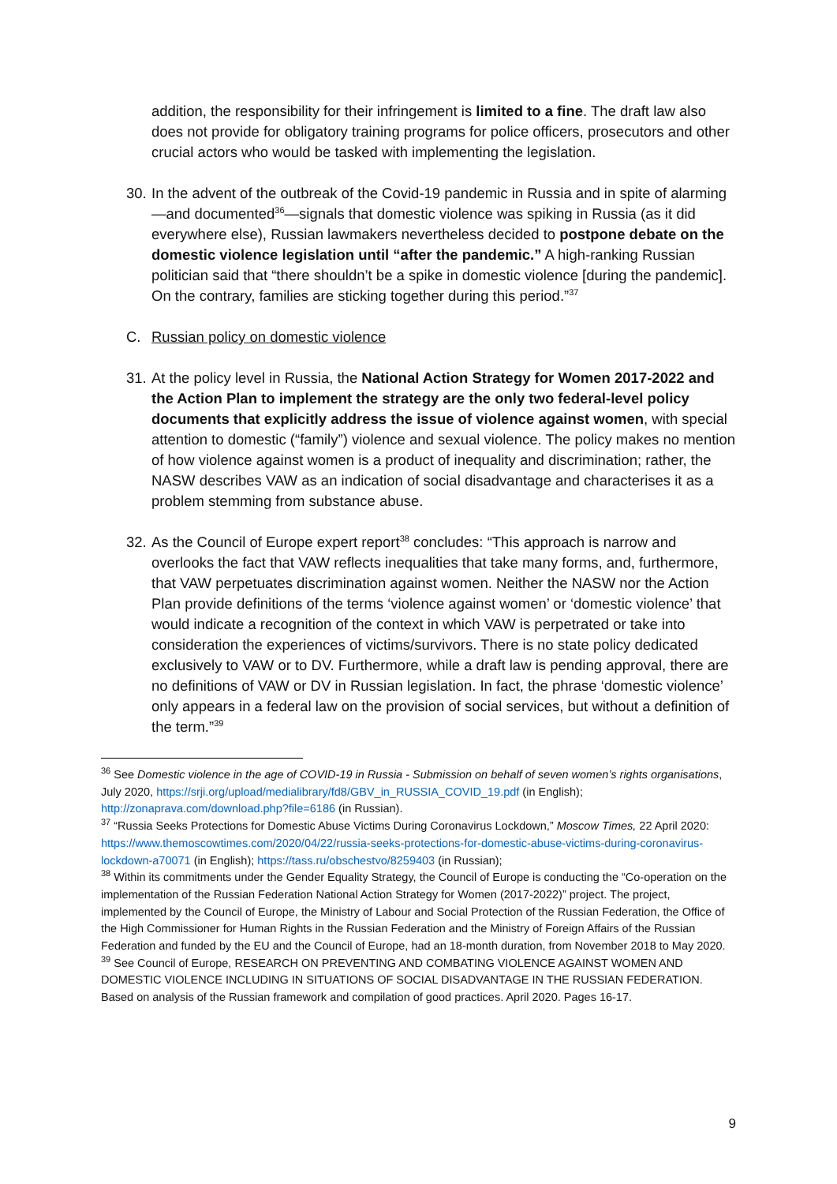addition, the responsibility for their infringement is limited to a fine. The draft law also does not provide for obligatory training programs for police officers, prosecutors and other crucial actors who would be tasked with implementing the legislation.
30. In the advent of the outbreak of the Covid-19 pandemic in Russia and in spite of alarming—and documented<sup>36</sup>—signals that domestic violence was spiking in Russia (as it did everywhere else), Russian lawmakers nevertheless decided to postpone debate on the domestic violence legislation until “after the pandemic.” A high-ranking Russian politician said that “there shouldn’t be a spike in domestic violence [during the pandemic]. On the contrary, families are sticking together during this period.”<sup>37</sup>
C. Russian policy on domestic violence
31. At the policy level in Russia, the National Action Strategy for Women 2017-2022 and the Action Plan to implement the strategy are the only two federal-level policy documents that explicitly address the issue of violence against women, with special attention to domestic (“family”) violence and sexual violence. The policy makes no mention of how violence against women is a product of inequality and discrimination; rather, the NASW describes VAW as an indication of social disadvantage and characterises it as a problem stemming from substance abuse.
32. As the Council of Europe expert report<sup>38</sup> concludes: “This approach is narrow and overlooks the fact that VAW reflects inequalities that take many forms, and, furthermore, that VAW perpetuates discrimination against women. Neither the NASW nor the Action Plan provide definitions of the terms ‘violence against women’ or ‘domestic violence’ that would indicate a recognition of the context in which VAW is perpetrated or take into consideration the experiences of victims/survivors. There is no state policy dedicated exclusively to VAW or to DV. Furthermore, while a draft law is pending approval, there are no definitions of VAW or DV in Russian legislation. In fact, the phrase ‘domestic violence’ only appears in a federal law on the provision of social services, but without a definition of the term.”<sup>39</sup>
<sup>36</sup> See Domestic violence in the age of COVID-19 in Russia - Submission on behalf of seven women’s rights organisations, July 2020, https://srji.org/upload/medialibrary/fd8/GBV_in_RUSSIA_COVID_19.pdf (in English); http://zonaprava.com/download.php?file=6186 (in Russian).
<sup>37</sup> “Russia Seeks Protections for Domestic Abuse Victims During Coronavirus Lockdown,” Moscow Times, 22 April 2020: https://www.themoscowtimes.com/2020/04/22/russia-seeks-protections-for-domestic-abuse-victims-during-coronavirus-lockdown-a70071 (in English); https://tass.ru/obschestvo/8259403 (in Russian);
<sup>38</sup> Within its commitments under the Gender Equality Strategy, the Council of Europe is conducting the “Co-operation on the implementation of the Russian Federation National Action Strategy for Women (2017-2022)” project. The project, implemented by the Council of Europe, the Ministry of Labour and Social Protection of the Russian Federation, the Office of the High Commissioner for Human Rights in the Russian Federation and the Ministry of Foreign Affairs of the Russian Federation and funded by the EU and the Council of Europe, had an 18-month duration, from November 2018 to May 2020.
<sup>39</sup> See Council of Europe, RESEARCH ON PREVENTING AND COMBATING VIOLENCE AGAINST WOMEN AND DOMESTIC VIOLENCE INCLUDING IN SITUATIONS OF SOCIAL DISADVANTAGE IN THE RUSSIAN FEDERATION. Based on analysis of the Russian framework and compilation of good practices. April 2020. Pages 16-17.
9